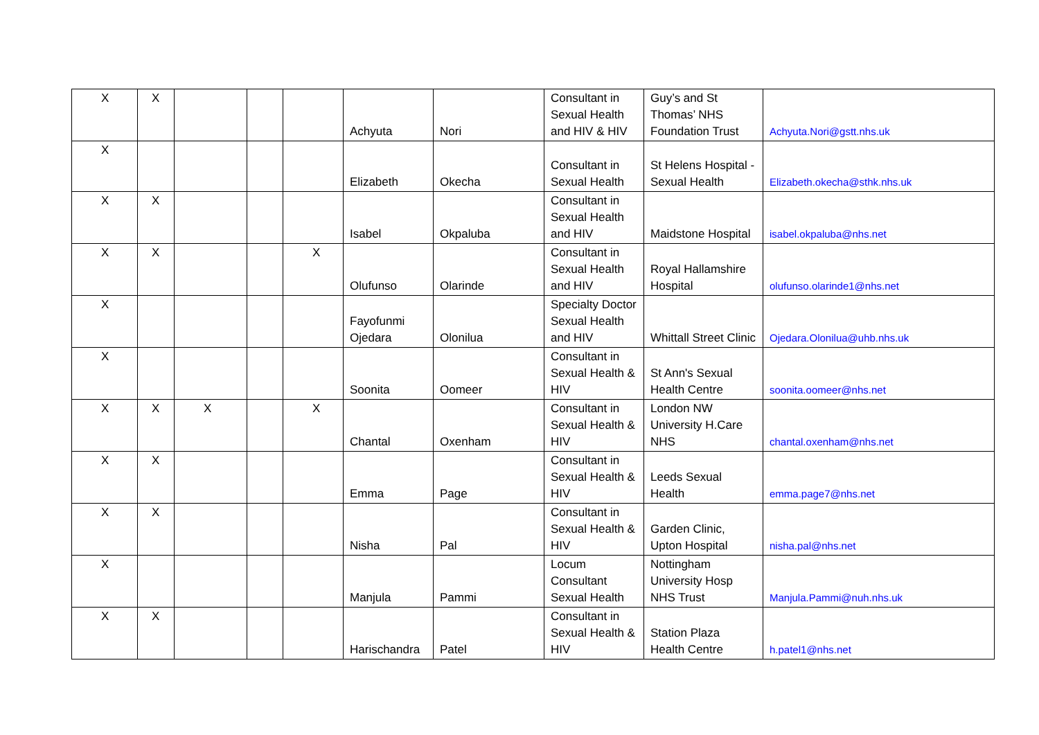| X | X | | | | Achyuta | Nori | Consultant in Sexual Health and HIV & HIV | Guy’s and St Thomas’ NHS Foundation Trust | Achyuta.Nori@gstt.nhs.uk |
| X | | | | | Elizabeth | Okecha | Consultant in Sexual Health | St Helens Hospital -Sexual Health | Elizabeth.okecha@sthk.nhs.uk |
| X | X | | | | Isabel | Okpaluba | Consultant in Sexual Health and HIV | Maidstone Hospital | isabel.okpaluba@nhs.net |
| X | X | | | X | Olufunso | Olarinde | Consultant in Sexual Health and HIV | Royal Hallamshire Hospital | olufunso.olarinde1@nhs.net |
| X | | | | | Fayofunmi Ojedara | Olonilua | Specialty Doctor Sexual Health and HIV | Whittall Street Clinic | Ojedara.Olonilua@uhb.nhs.uk |
| X | | | | | Soonita | Oomeer | Consultant in Sexual Health & HIV | St Ann's Sexual Health Centre | soonita.oomeer@nhs.net |
| X | X | X | | X | Chantal | Oxenham | Consultant in Sexual Health & HIV | London NW University H.Care NHS | chantal.oxenham@nhs.net |
| X | X | | | | Emma | Page | Consultant in Sexual Health & HIV | Leeds Sexual Health | emma.page7@nhs.net |
| X | X | | | | Nisha | Pal | Consultant in Sexual Health & HIV | Garden Clinic, Upton Hospital | nisha.pal@nhs.net |
| X | | | | | Manjula | Pammi | Locum Consultant Sexual Health | Nottingham University Hosp NHS Trust | Manjula.Pammi@nuh.nhs.uk |
| X | X | | | | Harischandra | Patel | Consultant in Sexual Health & HIV | Station Plaza Health Centre | h.patel1@nhs.net |